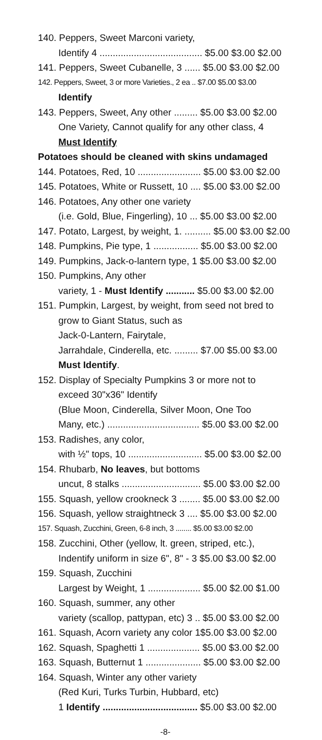140. Peppers, Sweet Marconi variety,
Identify 4 ....................................... $5.00 $3.00 $2.00
141. Peppers, Sweet Cubanelle, 3 ...... $5.00 $3.00 $2.00
142. Peppers, Sweet, 3 or more Varieties., 2 ea .. $7.00 $5.00 $3.00
Identify
143. Peppers, Sweet, Any other ......... $5.00 $3.00 $2.00
One Variety, Cannot qualify for any other class, 4
Must Identify
Potatoes should be cleaned with skins undamaged
144. Potatoes, Red, 10 ........................ $5.00 $3.00 $2.00
145. Potatoes, White or Russett, 10 .... $5.00 $3.00 $2.00
146. Potatoes, Any other one variety
(i.e. Gold, Blue, Fingerling), 10 ... $5.00 $3.00 $2.00
147. Potato, Largest, by weight, 1. .......... $5.00 $3.00 $2.00
148. Pumpkins, Pie type, 1 ................. $5.00 $3.00 $2.00
149. Pumpkins, Jack-o-lantern type, 1 $5.00 $3.00 $2.00
150. Pumpkins, Any other
variety, 1 - Must Identify ........... $5.00 $3.00 $2.00
151. Pumpkin, Largest, by weight, from seed not bred to
grow to Giant Status, such as
Jack-0-Lantern, Fairytale,
Jarrahdale, Cinderella, etc. ......... $7.00 $5.00 $3.00
Must Identify.
152. Display of Specialty Pumpkins 3 or more not to
exceed 30"x36" Identify
(Blue Moon, Cinderella, Silver Moon, One Too
Many, etc.) ................................... $5.00 $3.00 $2.00
153. Radishes, any color,
with ½" tops, 10 ............................ $5.00 $3.00 $2.00
154. Rhubarb, No leaves, but bottoms
uncut, 8 stalks .............................. $5.00 $3.00 $2.00
155. Squash, yellow crookneck 3 ........ $5.00 $3.00 $2.00
156. Squash, yellow straightneck 3 .... $5.00 $3.00 $2.00
157. Squash, Zucchini, Green, 6-8 inch, 3 ........ $5.00 $3.00 $2.00
158. Zucchini, Other (yellow, lt. green, striped, etc.),
Indentify uniform in size 6", 8" - 3 $5.00 $3.00 $2.00
159. Squash, Zucchini
Largest by Weight, 1 .................... $5.00 $2.00 $1.00
160. Squash, summer, any other
variety (scallop, pattypan, etc) 3 .. $5.00 $3.00 $2.00
161. Squash, Acorn variety any color 1$5.00 $3.00 $2.00
162. Squash, Spaghetti 1 .................... $5.00 $3.00 $2.00
163. Squash, Butternut 1 ..................... $5.00 $3.00 $2.00
164. Squash, Winter any other variety
(Red Kuri, Turks Turbin, Hubbard, etc)
1 Identify .................................... $5.00 $3.00 $2.00
-8-